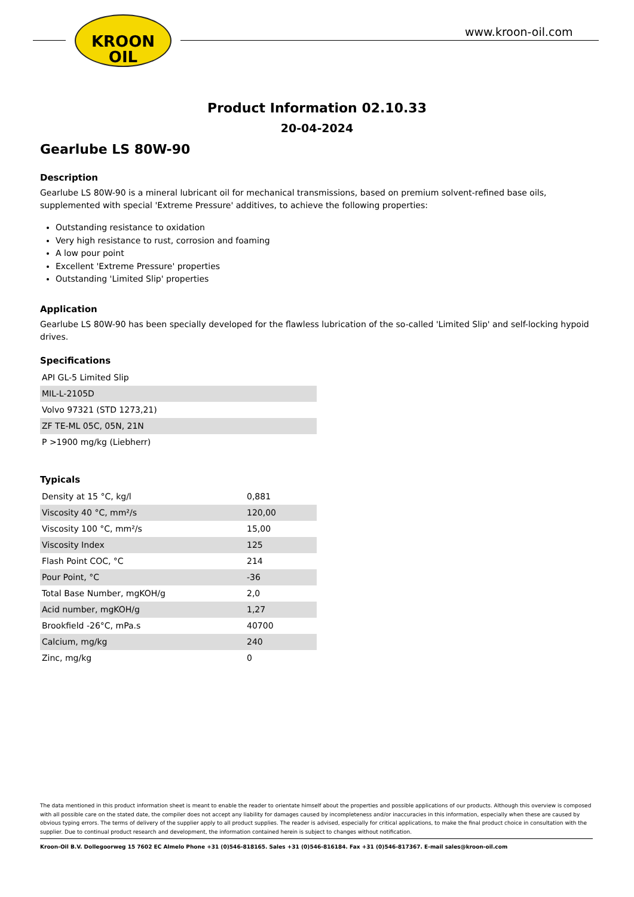KROON
OIL
www.kroon-oil.com
Product Information 02.10.33
20-04-2024
Gearlube LS 80W-90
Description
Gearlube LS 80W-90 is a mineral lubricant oil for mechanical transmissions, based on premium solvent-refined base oils, supplemented with special 'Extreme Pressure' additives, to achieve the following properties:
Outstanding resistance to oxidation
Very high resistance to rust, corrosion and foaming
A low pour point
Excellent 'Extreme Pressure' properties
Outstanding 'Limited Slip' properties
Application
Gearlube LS 80W-90 has been specially developed for the flawless lubrication of the so-called 'Limited Slip' and self-locking hypoid drives.
Specifications
| API GL-5 Limited Slip |
| MIL-L-2105D |
| Volvo 97321 (STD 1273,21) |
| ZF TE-ML 05C, 05N, 21N |
| P >1900 mg/kg (Liebherr) |
Typicals
| Density at 15 °C, kg/l | 0,881 |
| Viscosity 40 °C, mm²/s | 120,00 |
| Viscosity 100 °C, mm²/s | 15,00 |
| Viscosity Index | 125 |
| Flash Point COC, °C | 214 |
| Pour Point, °C | -36 |
| Total Base Number, mgKOH/g | 2,0 |
| Acid number, mgKOH/g | 1,27 |
| Brookfield -26°C, mPa.s | 40700 |
| Calcium, mg/kg | 240 |
| Zinc, mg/kg | 0 |
The data mentioned in this product information sheet is meant to enable the reader to orientate himself about the properties and possible applications of our products. Although this overview is composed with all possible care on the stated date, the compiler does not accept any liability for damages caused by incompleteness and/or inaccuracies in this information, especially when these are caused by obvious typing errors. The terms of delivery of the supplier apply to all product supplies. The reader is advised, especially for critical applications, to make the final product choice in consultation with the supplier. Due to continual product research and development, the information contained herein is subject to changes without notification.
Kroon-Oil B.V. Dollegoorweg 15 7602 EC Almelo Phone +31 (0)546-818165. Sales +31 (0)546-816184. Fax +31 (0)546-817367. E-mail sales@kroon-oil.com